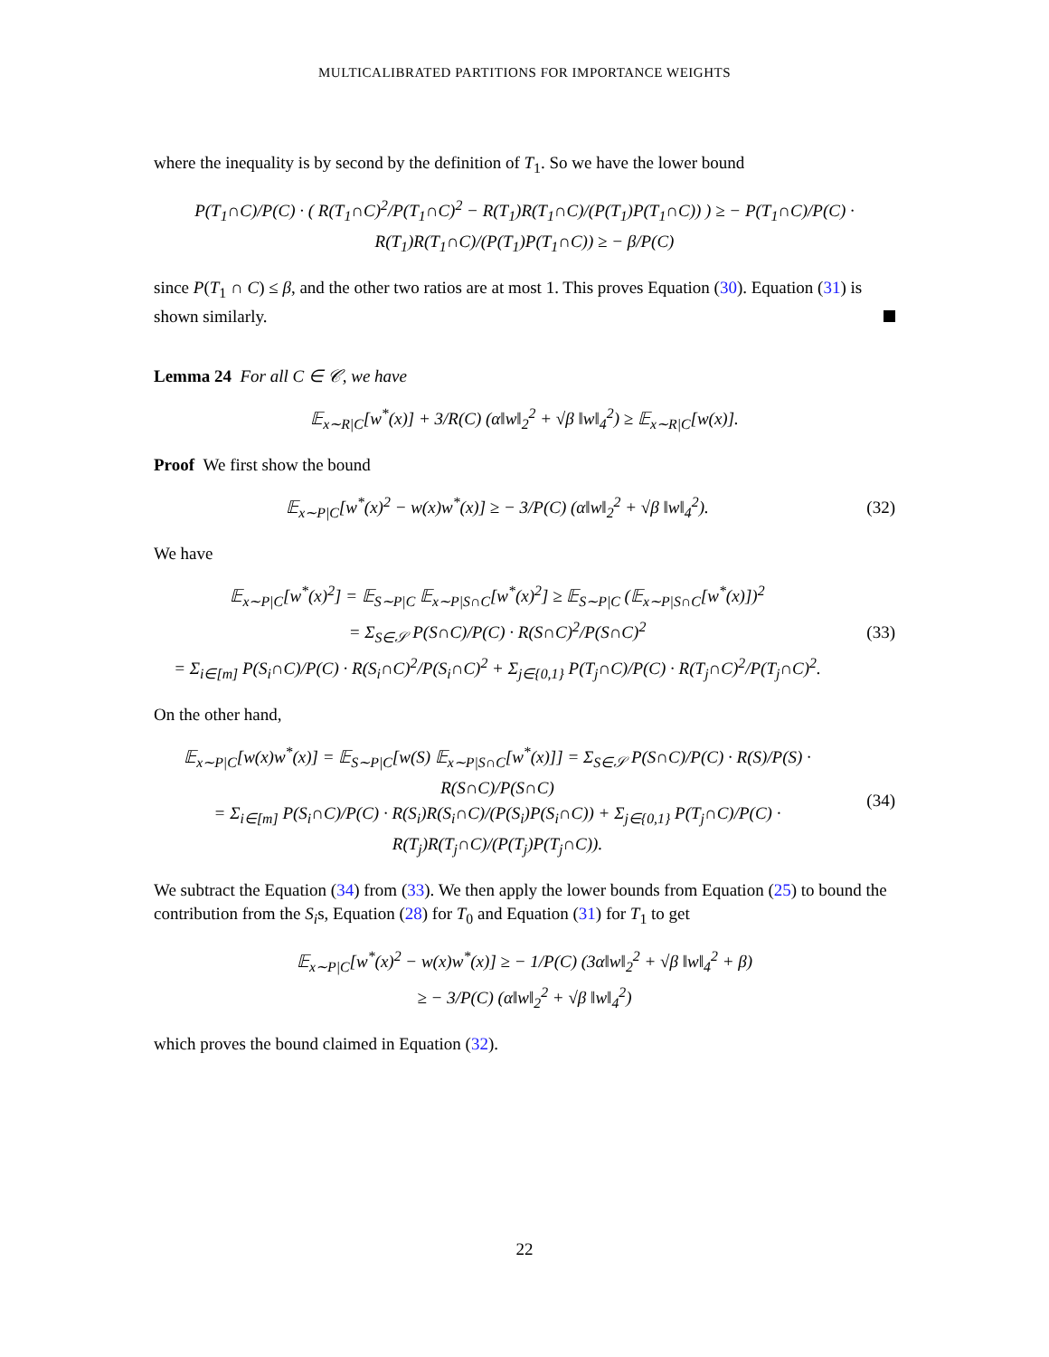MULTICALIBRATED PARTITIONS FOR IMPORTANCE WEIGHTS
where the inequality is by second by the definition of T<sub>1</sub>. So we have the lower bound
P(T<sub>1</sub>∩C)/P(C) · ( R(T<sub>1</sub>∩C)<sup>2</sup>/P(T<sub>1</sub>∩C)<sup>2</sup> − R(T<sub>1</sub>)R(T<sub>1</sub>∩C)/(P(T<sub>1</sub>)P(T<sub>1</sub>∩C)) ) ≥ − P(T<sub>1</sub>∩C)/P(C) · R(T<sub>1</sub>)R(T<sub>1</sub>∩C)/(P(T<sub>1</sub>)P(T<sub>1</sub>∩C)) ≥ − β/P(C)
since P(T<sub>1</sub> ∩ C) ≤ β, and the other two ratios are at most 1. This proves Equation (30). Equation (31) is shown similarly.
Lemma 24 For all C ∈ 𝒞, we have
𝔼<sub>x∼R|C</sub>[w<sup>*</sup>(x)] + 3/R(C) (α‖w‖<sub>2</sub><sup>2</sup> + √β ‖w‖<sub>4</sub><sup>2</sup>) ≥ 𝔼<sub>x∼R|C</sub>[w(x)].
Proof We first show the bound
𝔼<sub>x∼P|C</sub>[w<sup>*</sup>(x)<sup>2</sup> − w(x)w<sup>*</sup>(x)] ≥ − 3/P(C) (α‖w‖<sub>2</sub><sup>2</sup> + √β ‖w‖<sub>4</sub><sup>2</sup>).
(32)
We have
𝔼<sub>x∼P|C</sub>[w<sup>*</sup>(x)<sup>2</sup>] = 𝔼<sub>S∼P|C</sub> 𝔼<sub>x∼P|S∩C</sub>[w<sup>*</sup>(x)<sup>2</sup>] ≥ 𝔼<sub>S∼P|C</sub> (𝔼<sub>x∼P|S∩C</sub>[w<sup>*</sup>(x)])<sup>2</sup>
= Σ<sub>S∈𝒮</sub> P(S∩C)/P(C) · R(S∩C)<sup>2</sup>/P(S∩C)<sup>2</sup>
= Σ<sub>i∈[m]</sub> P(S<sub>i</sub>∩C)/P(C) · R(S<sub>i</sub>∩C)<sup>2</sup>/P(S<sub>i</sub>∩C)<sup>2</sup> + Σ<sub>j∈{0,1}</sub> P(T<sub>j</sub>∩C)/P(C) · R(T<sub>j</sub>∩C)<sup>2</sup>/P(T<sub>j</sub>∩C)<sup>2</sup>.
(33)
On the other hand,
𝔼<sub>x∼P|C</sub>[w(x)w<sup>*</sup>(x)] = 𝔼<sub>S∼P|C</sub>[w(S) 𝔼<sub>x∼P|S∩C</sub>[w<sup>*</sup>(x)]] = Σ<sub>S∈𝒮</sub> P(S∩C)/P(C) · R(S)/P(S) · R(S∩C)/P(S∩C)
= Σ<sub>i∈[m]</sub> P(S<sub>i</sub>∩C)/P(C) · R(S<sub>i</sub>)R(S<sub>i</sub>∩C)/(P(S<sub>i</sub>)P(S<sub>i</sub>∩C)) + Σ<sub>j∈{0,1}</sub> P(T<sub>j</sub>∩C)/P(C) · R(T<sub>j</sub>)R(T<sub>j</sub>∩C)/(P(T<sub>j</sub>)P(T<sub>j</sub>∩C)).
(34)
We subtract the Equation (34) from (33). We then apply the lower bounds from Equation (25) to bound the contribution from the S<sub>i</sub>s, Equation (28) for T<sub>0</sub> and Equation (31) for T<sub>1</sub> to get
𝔼<sub>x∼P|C</sub>[w<sup>*</sup>(x)<sup>2</sup> − w(x)w<sup>*</sup>(x)] ≥ − 1/P(C) (3α‖w‖<sub>2</sub><sup>2</sup> + √β ‖w‖<sub>4</sub><sup>2</sup> + β)
≥ − 3/P(C) (α‖w‖<sub>2</sub><sup>2</sup> + √β ‖w‖<sub>4</sub><sup>2</sup>)
which proves the bound claimed in Equation (32).
22